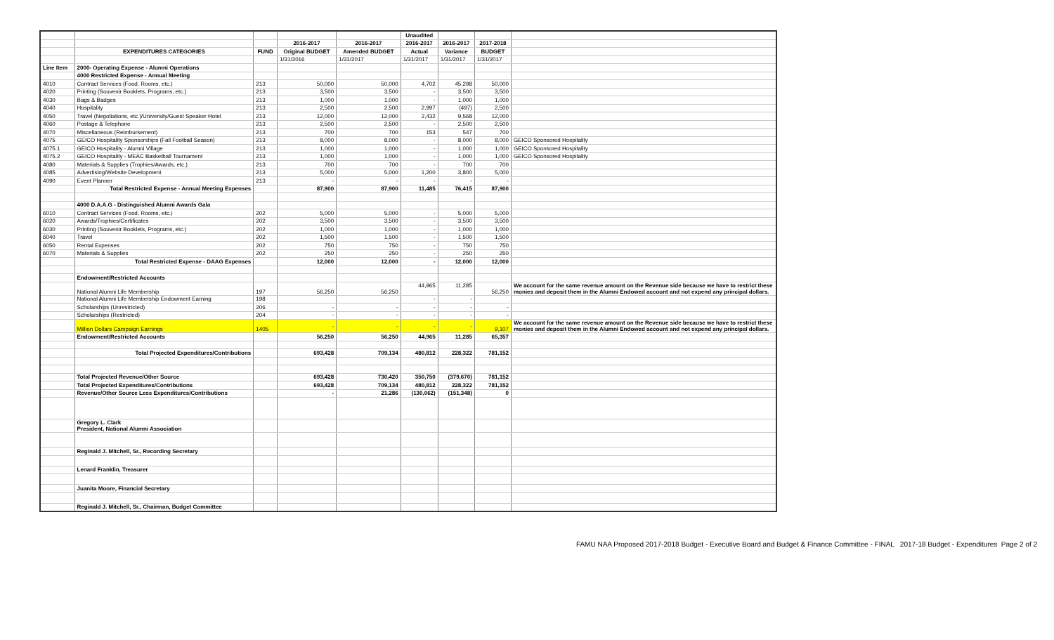| | | | | | Unaudited | | | |
| --- | --- | --- | --- | --- | --- | --- | --- | --- |
| | | | 2016-2017 | 2016-2017 | 2016-2017 | 2016-2017 | 2017-2018 | |
| | EXPENDITURES CATEGORIES | FUND | Original BUDGET | Amended BUDGET | Actual | Variance | BUDGET | |
| | | | 1/31/2016 | 1/31/2017 | 1/31/2017 | 1/31/2017 | 1/31/2017 | |
| Line Item | 2000- Operating Expense - Alumni Operations | | | | | | | |
| | 4000 Restricted Expense - Annual Meeting | | | | | | | |
| 4010 | Contract Services (Food, Rooms, etc.) | 213 | 50,000 | 50,000 | 4,702 | 45,298 | 50,000 | |
| 4020 | Printing (Souvenir Booklets, Programs, etc.) | 213 | 3,500 | 3,500 | - | 3,500 | 3,500 | |
| 4030 | Bags & Badges | 213 | 1,000 | 1,000 | - | 1,000 | 1,000 | |
| 4040 | Hospitality | 213 | 2,500 | 2,500 | 2,997 | (497) | 2,500 | |
| 4050 | Travel (Negotiations, etc.)/University/Guest Speaker Hotel | 213 | 12,000 | 12,000 | 2,432 | 9,568 | 12,000 | |
| 4060 | Postage & Telephone | 213 | 2,500 | 2,500 | - | 2,500 | 2,500 | |
| 4070 | Miscellaneous (Reimbursement) | 213 | 700 | 700 | 153 | 547 | 700 | |
| 4075 | GEICO Hospitality Sponsorships (Fall Football Season) | 213 | 8,000 | 8,000 | - | 8,000 | 8,000 | GEICO Sponsored Hospitality |
| 4075.1 | GEICO Hospitality - Alumni Village | 213 | 1,000 | 1,000 | - | 1,000 | 1,000 | GEICO Sponsored Hospitality |
| 4075.2 | GEICO Hospitality - MEAC Basketball Tournament | 213 | 1,000 | 1,000 | - | 1,000 | 1,000 | GEICO Sponsored Hospitality |
| 4080 | Materials & Supplies (Trophies/Awards, etc.) | 213 | 700 | 700 | - | 700 | 700 | |
| 4085 | Advertising/Website Development | 213 | 5,000 | 5,000 | 1,200 | 3,800 | 5,000 | |
| 4090 | Event Planner | 213 | - | - | - | - | - | |
| | Total Restricted Expense - Annual Meeting Expenses | | 87,900 | 87,900 | 11,485 | 76,415 | 87,900 | |
| | 4000 D.A.A.G - Distinguished Alumni Awards Gala | | | | | | | |
| 6010 | Contract Services (Food, Rooms, etc.) | 202 | 5,000 | 5,000 | - | 5,000 | 5,000 | |
| 6020 | Awards/Trophies/Certificates | 202 | 3,500 | 3,500 | - | 3,500 | 3,500 | |
| 6030 | Printing (Souvenir Booklets, Programs, etc.) | 202 | 1,000 | 1,000 | - | 1,000 | 1,000 | |
| 6040 | Travel | 202 | 1,500 | 1,500 | - | 1,500 | 1,500 | |
| 6050 | Rental Expenses | 202 | 750 | 750 | - | 750 | 750 | |
| 6070 | Materials & Supplies | 202 | 250 | 250 | - | 250 | 250 | |
| | Total Restricted Expense - DAAG Expenses | | 12,000 | 12,000 | - | 12,000 | 12,000 | |
| | Endowment/Restricted Accounts | | | | | | | |
| | National Alumni Life Membership | 197 | 56,250 | 56,250 | 44,965 | 11,285 | 56,250 | We account for the same revenue amount on the Revenue side because we have to restrict these monies and deposit them in the Alumni Endowed account and not expend any principal dollars. |
| | National Alumni Life Membership Endowment Earning | 198 | | | - | - | | |
| | Scholarships (Unrestricted) | 206 | - | - | - | - | - | |
| | Scholarships (Restricted) | 204 | - | - | - | - | - | |
| | Million Dollars Campaign Earnings | 1405 | - | - | - | - | 9,107 | We account for the same revenue amount on the Revenue side because we have to restrict these monies and deposit them in the Alumni Endowed account and not expend any principal dollars. |
| | Endowment/Restricted Accounts | | 56,250 | 56,250 | 44,965 | 11,285 | 65,357 | |
| | Total Projected Expenditures/Contributions | | 693,428 | 709,134 | 480,812 | 228,322 | 781,152 | |
| | Total Projected Revenue/Other Source | | 693,428 | 730,420 | 350,750 | (379,670) | 781,152 | |
| | Total Projected Expenditures/Contributions | | 693,428 | 709,134 | 480,812 | 228,322 | 781,152 | |
| | Revenue/Other Source Less Expenditures/Contributions | | - | 21,286 | (130,062) | (151,348) | 0 | |
| | Gregory L. Clark President, National Alumni Association | | | | | | | |
| | Reginald J. Mitchell, Sr., Recording Secretary | | | | | | | |
| | Lenard Franklin, Treasurer | | | | | | | |
| | Juanita Moore, Financial Secretary | | | | | | | |
| | Reginald J. Mitchell, Sr., Chairman, Budget Committee | | | | | | | |
FAMU NAA Proposed 2017-2018 Budget - Executive Board and Budget & Finance Committee - FINAL 2017-18 Budget - Expenditures Page 2 of 2